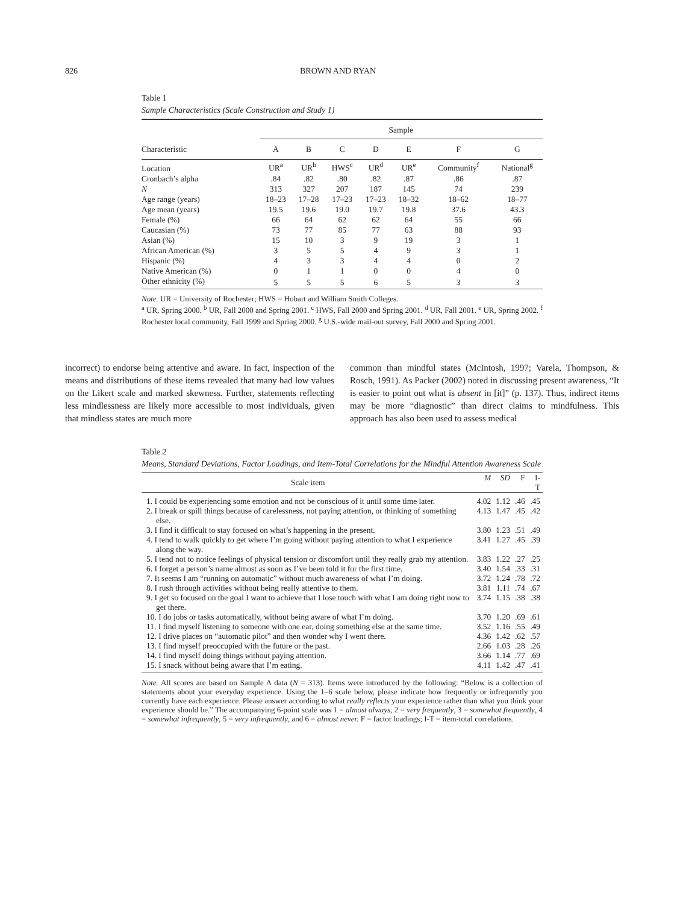826 BROWN AND RYAN
Table 1
Sample Characteristics (Scale Construction and Study 1)
| | Sample | | | | | | |
| --- | --- | --- | --- | --- | --- | --- | --- |
| Characteristic | A | B | C | D | E | F | G |
| Location | UR<sup>a</sup> | UR<sup>b</sup> | HWS<sup>c</sup> | UR<sup>d</sup> | UR<sup>e</sup> | Community<sup>f</sup> | National<sup>g</sup> |
| Cronbach’s alpha | .84 | .82 | .80 | .82 | .87 | .86 | .87 |
| N | 313 | 327 | 207 | 187 | 145 | 74 | 239 |
| Age range (years) | 18–23 | 17–28 | 17–23 | 17–23 | 18–32 | 18–62 | 18–77 |
| Age mean (years) | 19.5 | 19.6 | 19.0 | 19.7 | 19.8 | 37.6 | 43.3 |
| Female (%) | 66 | 64 | 62 | 62 | 64 | 55 | 66 |
| Caucasian (%) | 73 | 77 | 85 | 77 | 63 | 88 | 93 |
| Asian (%) | 15 | 10 | 3 | 9 | 19 | 3 | 1 |
| African American (%) | 3 | 5 | 5 | 4 | 9 | 3 | 1 |
| Hispanic (%) | 4 | 3 | 3 | 4 | 4 | 0 | 2 |
| Native American (%) | 0 | 1 | 1 | 0 | 0 | 4 | 0 |
| Other ethnicity (%) | 5 | 5 | 5 | 6 | 5 | 3 | 3 |
Note. UR = University of Rochester; HWS = Hobart and William Smith Colleges.
<sup>a</sup> UR, Spring 2000. <sup>b</sup> UR, Fall 2000 and Spring 2001. <sup>c</sup> HWS, Fall 2000 and Spring 2001. <sup>d</sup> UR, Fall 2001. <sup>e</sup> UR, Spring 2002. <sup>f</sup> Rochester local community, Fall 1999 and Spring 2000. <sup>g</sup> U.S.-wide mail-out survey, Fall 2000 and Spring 2001.
incorrect) to endorse being attentive and aware. In fact, inspection of the means and distributions of these items revealed that many had low values on the Likert scale and marked skewness. Further, statements reflecting less mindlessness are likely more accessible to most individuals, given that mindless states are much more
common than mindful states (McIntosh, 1997; Varela, Thompson, & Rosch, 1991). As Packer (2002) noted in discussing present awareness, “It is easier to point out what is absent in [it]” (p. 137). Thus, indirect items may be more “diagnostic” than direct claims to mindfulness. This approach has also been used to assess medical
Table 2
Means, Standard Deviations, Factor Loadings, and Item-Total Correlations for the Mindful Attention Awareness Scale
| Scale item | M | SD | F | I-T |
| --- | --- | --- | --- | --- |
| 1. I could be experiencing some emotion and not be conscious of it until some time later. | 4.02 | 1.12 | .46 | .45 |
| 2. I break or spill things because of carelessness, not paying attention, or thinking of something else. | 4.13 | 1.47 | .45 | .42 |
| 3. I find it difficult to stay focused on what’s happening in the present. | 3.80 | 1.23 | .51 | .49 |
| 4. I tend to walk quickly to get where I’m going without paying attention to what I experience along the way. | 3.41 | 1.27 | .45 | .39 |
| 5. I tend not to notice feelings of physical tension or discomfort until they really grab my attention. | 3.83 | 1.22 | .27 | .25 |
| 6. I forget a person’s name almost as soon as I’ve been told it for the first time. | 3.40 | 1.54 | .33 | .31 |
| 7. It seems I am “running on automatic” without much awareness of what I’m doing. | 3.72 | 1.24 | .78 | .72 |
| 8. I rush through activities without being really attentive to them. | 3.81 | 1.11 | .74 | .67 |
| 9. I get so focused on the goal I want to achieve that I lose touch with what I am doing right now to get there. | 3.74 | 1.15 | .38 | .38 |
| 10. I do jobs or tasks automatically, without being aware of what I’m doing. | 3.70 | 1.20 | .69 | .61 |
| 11. I find myself listening to someone with one ear, doing something else at the same time. | 3.52 | 1.16 | .55 | .49 |
| 12. I drive places on “automatic pilot” and then wonder why I went there. | 4.36 | 1.42 | .62 | .57 |
| 13. I find myself preoccupied with the future or the past. | 2.66 | 1.03 | .28 | .26 |
| 14. I find myself doing things without paying attention. | 3.66 | 1.14 | .77 | .69 |
| 15. I snack without being aware that I’m eating. | 4.11 | 1.42 | .47 | .41 |
Note. All scores are based on Sample A data (N = 313). Items were introduced by the following: “Below is a collection of statements about your everyday experience. Using the 1–6 scale below, please indicate how frequently or infrequently you currently have each experience. Please answer according to what really reflects your experience rather than what you think your experience should be.” The accompanying 6-point scale was 1 = almost always, 2 = very frequently, 3 = somewhat frequently, 4 = somewhat infrequently, 5 = very infrequently, and 6 = almost never. F = factor loadings; I-T = item-total correlations.